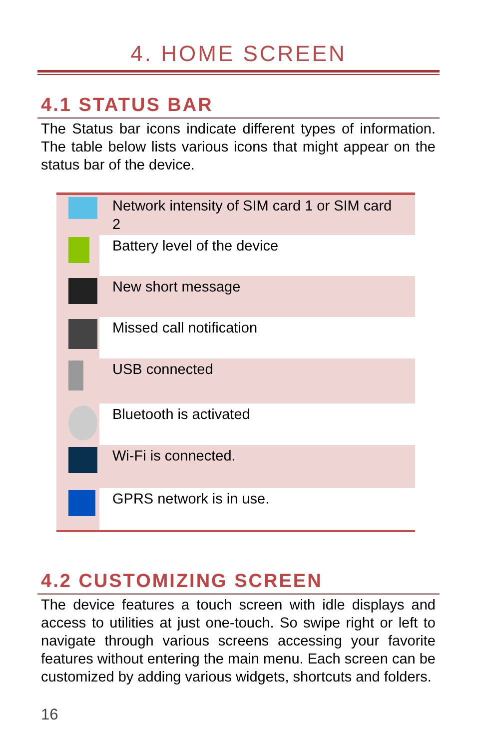4. HOME SCREEN
4.1 STATUS BAR
The Status bar icons indicate different types of information. The table below lists various icons that might appear on the status bar of the device.
| | Network intensity of SIM card 1 or SIM card 2 |
| | Battery level of the device |
| | New short message |
| | Missed call notification |
| | USB connected |
| | Bluetooth is activated |
| | Wi-Fi is connected. |
| | GPRS network is in use. |
4.2 CUSTOMIZING SCREEN
The device features a touch screen with idle displays and access to utilities at just one-touch. So swipe right or left to navigate through various screens accessing your favorite features without entering the main menu. Each screen can be customized by adding various widgets, shortcuts and folders.
16